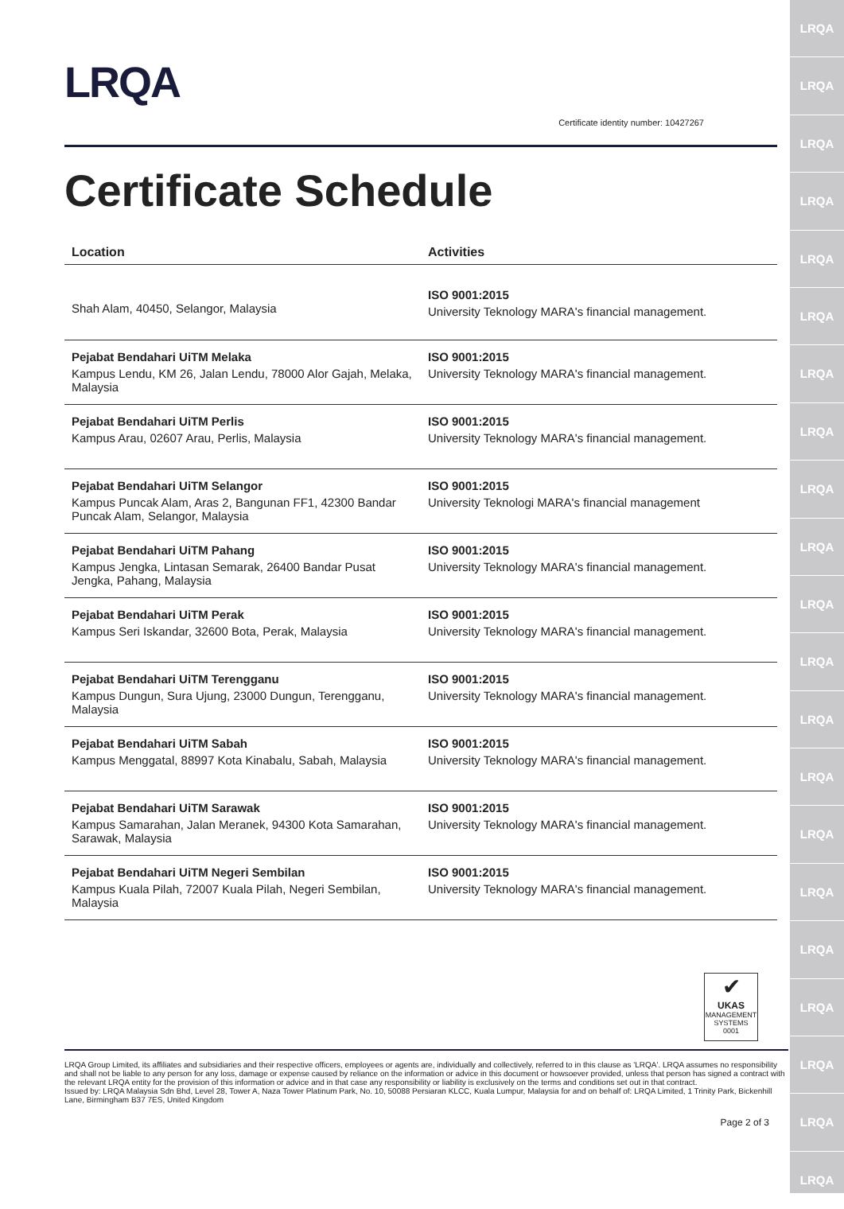LRQA
LRQA
LRQA
LRQA
LRQA
LRQA
LRQA
LRQA
LRQA
LRQA
LRQA
LRQA
LRQA
LRQA
LRQA
LRQA
LRQA
LRQA
LRQA
LRQA
LRQA
LRQA
Certificate identity number: 10427267
Certificate Schedule
| Location | Activities |
| --- | --- |
| Shah Alam, 40450, Selangor, Malaysia | ISO 9001:2015 University Teknology MARA's financial management. |
| Pejabat Bendahari UiTM Melaka Kampus Lendu, KM 26, Jalan Lendu, 78000 Alor Gajah, Melaka, Malaysia | ISO 9001:2015 University Teknology MARA's financial management. |
| Pejabat Bendahari UiTM Perlis Kampus Arau, 02607 Arau, Perlis, Malaysia | ISO 9001:2015 University Teknology MARA's financial management. |
| Pejabat Bendahari UiTM Selangor Kampus Puncak Alam, Aras 2, Bangunan FF1, 42300 Bandar Puncak Alam, Selangor, Malaysia | ISO 9001:2015 University Teknologi MARA's financial management |
| Pejabat Bendahari UiTM Pahang Kampus Jengka, Lintasan Semarak, 26400 Bandar Pusat Jengka, Pahang, Malaysia | ISO 9001:2015 University Teknology MARA's financial management. |
| Pejabat Bendahari UiTM Perak Kampus Seri Iskandar, 32600 Bota, Perak, Malaysia | ISO 9001:2015 University Teknology MARA's financial management. |
| Pejabat Bendahari UiTM Terengganu Kampus Dungun, Sura Ujung, 23000 Dungun, Terengganu, Malaysia | ISO 9001:2015 University Teknology MARA's financial management. |
| Pejabat Bendahari UiTM Sabah Kampus Menggatal, 88997 Kota Kinabalu, Sabah, Malaysia | ISO 9001:2015 University Teknology MARA's financial management. |
| Pejabat Bendahari UiTM Sarawak Kampus Samarahan, Jalan Meranek, 94300 Kota Samarahan, Sarawak, Malaysia | ISO 9001:2015 University Teknology MARA's financial management. |
| Pejabat Bendahari UiTM Negeri Sembilan Kampus Kuala Pilah, 72007 Kuala Pilah, Negeri Sembilan, Malaysia | ISO 9001:2015 University Teknology MARA's financial management. |
✔
UKAS
MANAGEMENT SYSTEMS
0001
LRQA Group Limited, its affiliates and subsidiaries and their respective officers, employees or agents are, individually and collectively, referred to in this clause as 'LRQA'. LRQA assumes no responsibility and shall not be liable to any person for any loss, damage or expense caused by reliance on the information or advice in this document or howsoever provided, unless that person has signed a contract with the relevant LRQA entity for the provision of this information or advice and in that case any responsibility or liability is exclusively on the terms and conditions set out in that contract.
Issued by: LRQA Malaysia Sdn Bhd, Level 28, Tower A, Naza Tower Platinum Park, No. 10, 50088 Persiaran KLCC, Kuala Lumpur, Malaysia for and on behalf of: LRQA Limited, 1 Trinity Park, Bickenhill Lane, Birmingham B37 7ES, United Kingdom
Page 2 of 3